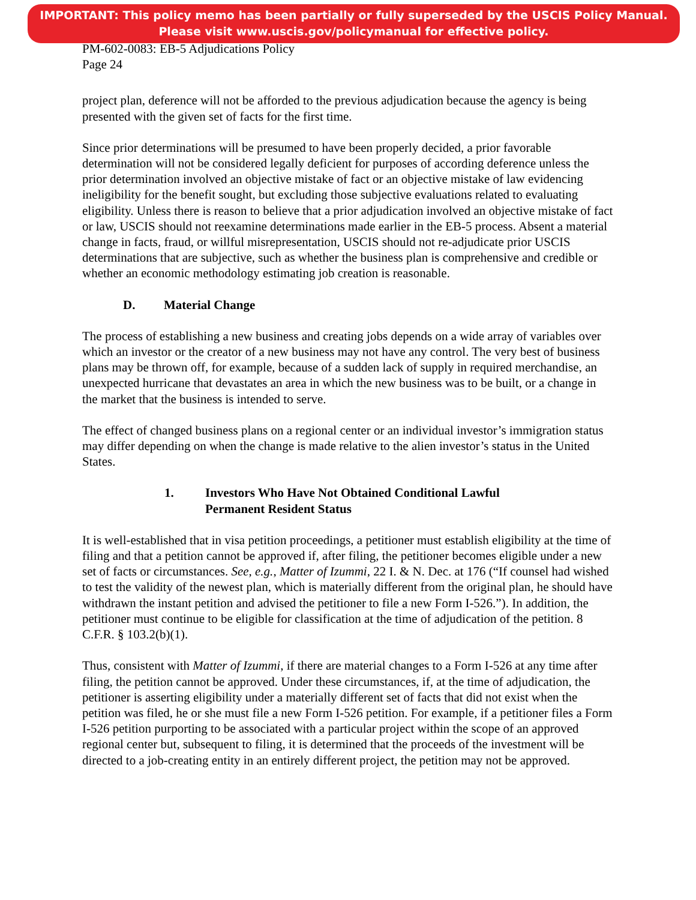IMPORTANT: This policy memo has been partially or fully superseded by the USCIS Policy Manual.
Please visit www.uscis.gov/policymanual for effective policy.
PM-602-0083: EB-5 Adjudications Policy
Page 24
project plan, deference will not be afforded to the previous adjudication because the agency is being presented with the given set of facts for the first time.
Since prior determinations will be presumed to have been properly decided, a prior favorable determination will not be considered legally deficient for purposes of according deference unless the prior determination involved an objective mistake of fact or an objective mistake of law evidencing ineligibility for the benefit sought, but excluding those subjective evaluations related to evaluating eligibility. Unless there is reason to believe that a prior adjudication involved an objective mistake of fact or law, USCIS should not reexamine determinations made earlier in the EB-5 process. Absent a material change in facts, fraud, or willful misrepresentation, USCIS should not re-adjudicate prior USCIS determinations that are subjective, such as whether the business plan is comprehensive and credible or whether an economic methodology estimating job creation is reasonable.
D. Material Change
The process of establishing a new business and creating jobs depends on a wide array of variables over which an investor or the creator of a new business may not have any control. The very best of business plans may be thrown off, for example, because of a sudden lack of supply in required merchandise, an unexpected hurricane that devastates an area in which the new business was to be built, or a change in the market that the business is intended to serve.
The effect of changed business plans on a regional center or an individual investor’s immigration status may differ depending on when the change is made relative to the alien investor’s status in the United States.
1. Investors Who Have Not Obtained Conditional Lawful
Permanent Resident Status
It is well-established that in visa petition proceedings, a petitioner must establish eligibility at the time of filing and that a petition cannot be approved if, after filing, the petitioner becomes eligible under a new set of facts or circumstances. See, e.g., Matter of Izummi, 22 I. & N. Dec. at 176 (“If counsel had wished to test the validity of the newest plan, which is materially different from the original plan, he should have withdrawn the instant petition and advised the petitioner to file a new Form I-526.”). In addition, the petitioner must continue to be eligible for classification at the time of adjudication of the petition. 8 C.F.R. § 103.2(b)(1).
Thus, consistent with Matter of Izummi, if there are material changes to a Form I-526 at any time after filing, the petition cannot be approved. Under these circumstances, if, at the time of adjudication, the petitioner is asserting eligibility under a materially different set of facts that did not exist when the petition was filed, he or she must file a new Form I-526 petition. For example, if a petitioner files a Form I-526 petition purporting to be associated with a particular project within the scope of an approved regional center but, subsequent to filing, it is determined that the proceeds of the investment will be directed to a job-creating entity in an entirely different project, the petition may not be approved.